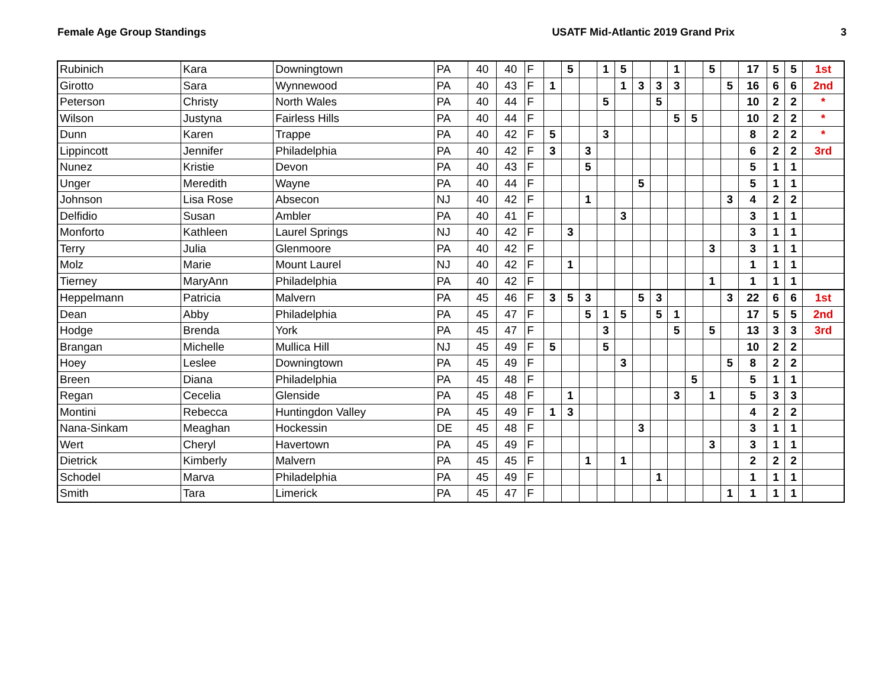Female Age Group Standings USATF Mid-Atlantic 2019 Grand Prix
3
| Rubinich | Kara | Downingtown | PA | 40 | 40 | F | | 5 | | 1 | 5 | | | 1 | | 5 | | 17 | 5 | 5 | 1st |
| Girotto | Sara | Wynnewood | PA | 40 | 43 | F | 1 | | | | 1 | 3 | 3 | 3 | | | 5 | 16 | 6 | 6 | 2nd |
| Peterson | Christy | North Wales | PA | 40 | 44 | F | | | | 5 | | | 5 | | | | | 10 | 2 | 2 | * |
| Wilson | Justyna | Fairless Hills | PA | 40 | 44 | F | | | | | | | | 5 | 5 | | | 10 | 2 | 2 | * |
| Dunn | Karen | Trappe | PA | 40 | 42 | F | 5 | | | 3 | | | | | | | | 8 | 2 | 2 | * |
| Lippincott | Jennifer | Philadelphia | PA | 40 | 42 | F | 3 | | 3 | | | | | | | | | 6 | 2 | 2 | 3rd |
| Nunez | Kristie | Devon | PA | 40 | 43 | F | | | 5 | | | | | | | | | 5 | 1 | 1 | |
| Unger | Meredith | Wayne | PA | 40 | 44 | F | | | | | | 5 | | | | | | 5 | 1 | 1 | |
| Johnson | Lisa Rose | Absecon | NJ | 40 | 42 | F | | | 1 | | | | | | | | 3 | 4 | 2 | 2 | |
| Delfidio | Susan | Ambler | PA | 40 | 41 | F | | | | | 3 | | | | | | | 3 | 1 | 1 | |
| Monforto | Kathleen | Laurel Springs | NJ | 40 | 42 | F | | 3 | | | | | | | | | | 3 | 1 | 1 | |
| Terry | Julia | Glenmoore | PA | 40 | 42 | F | | | | | | | | | | 3 | | 3 | 1 | 1 | |
| Molz | Marie | Mount Laurel | NJ | 40 | 42 | F | | 1 | | | | | | | | | | 1 | 1 | 1 | |
| Tierney | MaryAnn | Philadelphia | PA | 40 | 42 | F | | | | | | | | | | 1 | | 1 | 1 | 1 | |
| Heppelmann | Patricia | Malvern | PA | 45 | 46 | F | 3 | 5 | 3 | | | 5 | 3 | | | | 3 | 22 | 6 | 6 | 1st |
| Dean | Abby | Philadelphia | PA | 45 | 47 | F | | | 5 | 1 | 5 | | 5 | 1 | | | | 17 | 5 | 5 | 2nd |
| Hodge | Brenda | York | PA | 45 | 47 | F | | | | 3 | | | | 5 | | 5 | | 13 | 3 | 3 | 3rd |
| Brangan | Michelle | Mullica Hill | NJ | 45 | 49 | F | 5 | | | 5 | | | | | | | | 10 | 2 | 2 | |
| Hoey | Leslee | Downingtown | PA | 45 | 49 | F | | | | | 3 | | | | | | 5 | 8 | 2 | 2 | |
| Breen | Diana | Philadelphia | PA | 45 | 48 | F | | | | | | | | | 5 | | | 5 | 1 | 1 | |
| Regan | Cecelia | Glenside | PA | 45 | 48 | F | | 1 | | | | | | 3 | | 1 | | 5 | 3 | 3 | |
| Montini | Rebecca | Huntingdon Valley | PA | 45 | 49 | F | 1 | 3 | | | | | | | | | | 4 | 2 | 2 | |
| Nana-Sinkam | Meaghan | Hockessin | DE | 45 | 48 | F | | | | | | 3 | | | | | | 3 | 1 | 1 | |
| Wert | Cheryl | Havertown | PA | 45 | 49 | F | | | | | | | | | | 3 | | 3 | 1 | 1 | |
| Dietrick | Kimberly | Malvern | PA | 45 | 45 | F | | | 1 | | 1 | | | | | | | 2 | 2 | 2 | |
| Schodel | Marva | Philadelphia | PA | 45 | 49 | F | | | | | | | 1 | | | | | 1 | 1 | 1 | |
| Smith | Tara | Limerick | PA | 45 | 47 | F | | | | | | | | | | | 1 | 1 | 1 | 1 | |